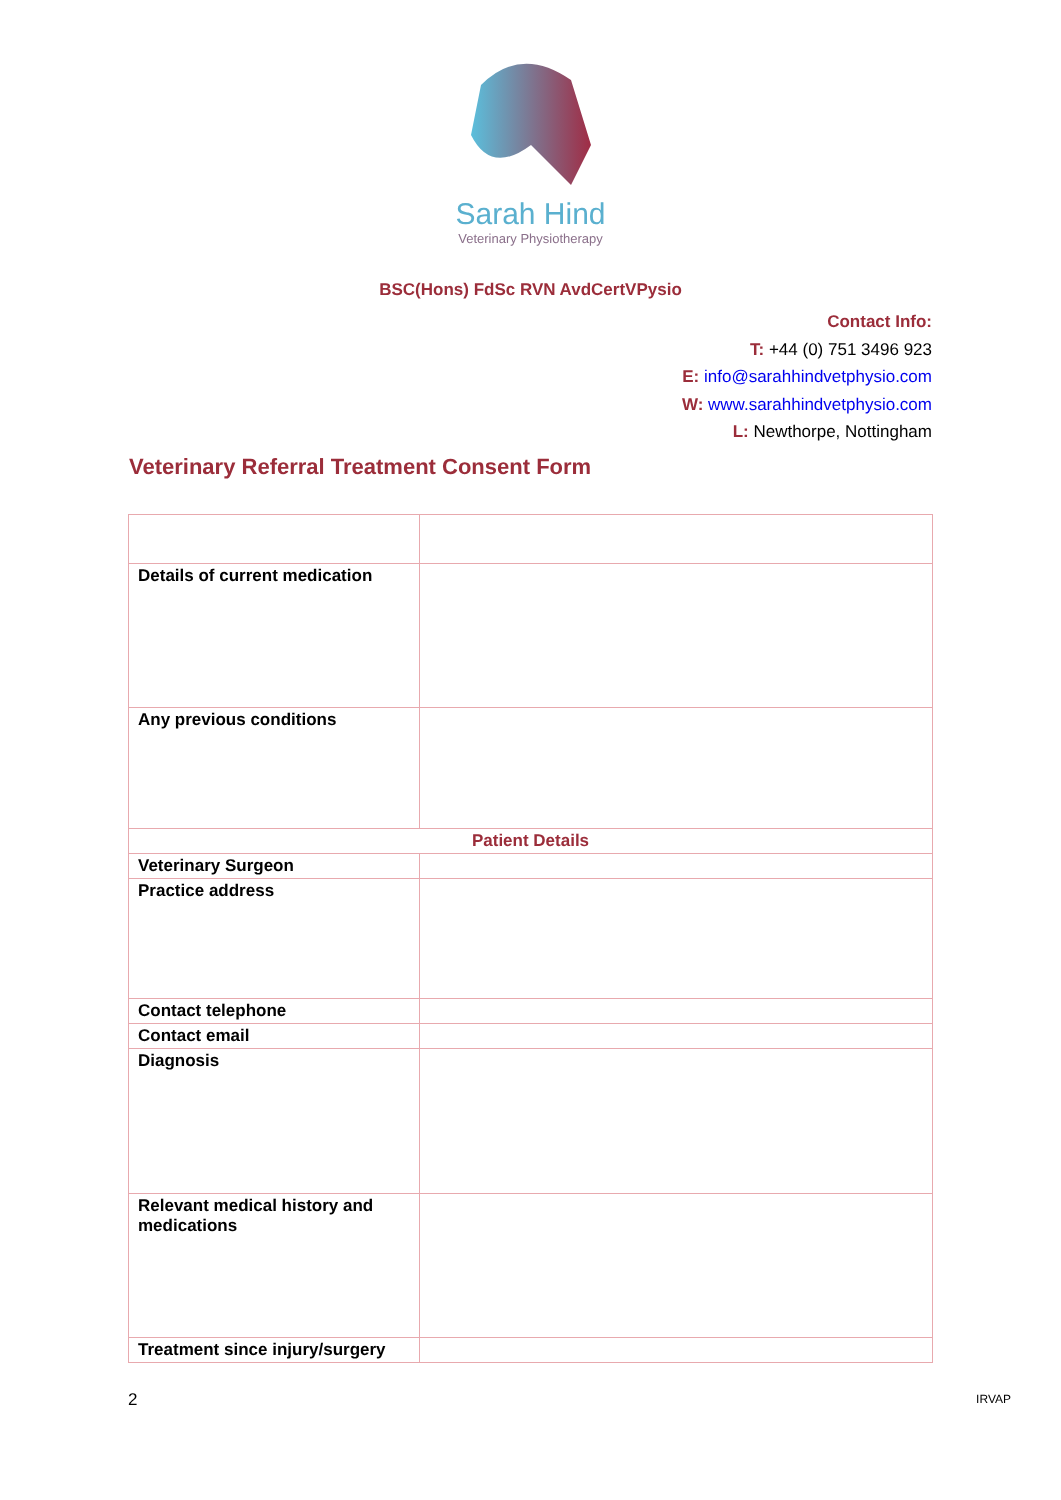Sarah Hind
Veterinary Physiotherapy
BSC(Hons) FdSc RVN AvdCertVPysio
Contact Info:
T: +44 (0) 751 3496 923
E: info@sarahhindvetphysio.com
W: www.sarahhindvetphysio.com
L: Newthorpe, Nottingham
Veterinary Referral Treatment Consent Form
| Details of current medication | |
| Any previous conditions | |
| Patient Details | |
| Veterinary Surgeon | |
| Practice address | |
| Contact telephone | |
| Contact email | |
| Diagnosis | |
| Relevant medical history and medications | |
| Treatment since injury/surgery | |
2 IRVAP